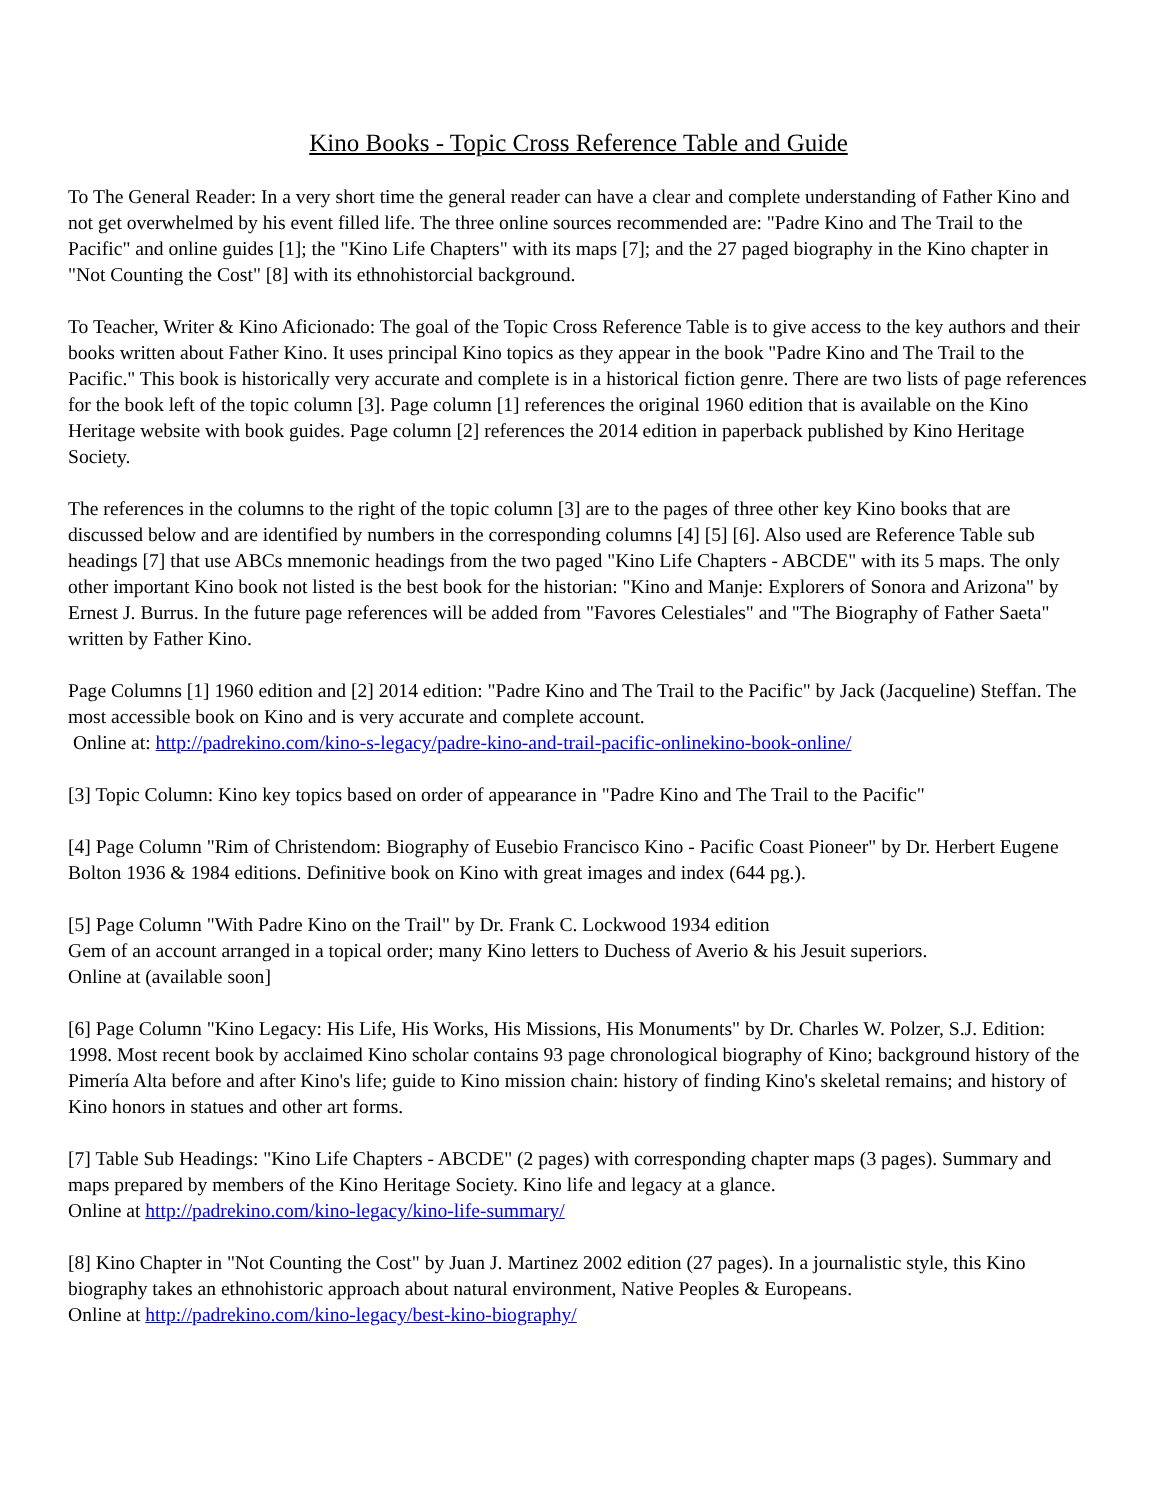Kino Books - Topic Cross Reference Table and Guide
To The General Reader: In a very short time the general reader can have a clear and complete understanding of Father Kino and not get overwhelmed by his event filled life. The three online sources recommended are: "Padre Kino and The Trail to the Pacific" and online guides [1]; the "Kino Life Chapters" with its maps [7]; and the 27 paged biography in the Kino chapter in "Not Counting the Cost" [8] with its ethnohistorcial background.
To Teacher, Writer & Kino Aficionado: The goal of the Topic Cross Reference Table is to give access to the key authors and their books written about Father Kino. It uses principal Kino topics as they appear in the book "Padre Kino and The Trail to the Pacific." This book is historically very accurate and complete is in a historical fiction genre. There are two lists of page references for the book left of the topic column [3]. Page column [1] references the original 1960 edition that is available on the Kino Heritage website with book guides. Page column [2] references the 2014 edition in paperback published by Kino Heritage Society.
The references in the columns to the right of the topic column [3] are to the pages of three other key Kino books that are discussed below and are identified by numbers in the corresponding columns [4] [5] [6]. Also used are Reference Table sub headings [7] that use ABCs mnemonic headings from the two paged "Kino Life Chapters - ABCDE" with its 5 maps. The only other important Kino book not listed is the best book for the historian: "Kino and Manje: Explorers of Sonora and Arizona" by Ernest J. Burrus. In the future page references will be added from "Favores Celestiales" and "The Biography of Father Saeta" written by Father Kino.
Page Columns [1] 1960 edition and [2] 2014 edition: "Padre Kino and The Trail to the Pacific" by Jack (Jacqueline) Steffan. The most accessible book on Kino and is very accurate and complete account.
Online at: http://padrekino.com/kino-s-legacy/padre-kino-and-trail-pacific-onlinekino-book-online/
[3] Topic Column: Kino key topics based on order of appearance in "Padre Kino and The Trail to the Pacific"
[4] Page Column "Rim of Christendom: Biography of Eusebio Francisco Kino - Pacific Coast Pioneer" by Dr. Herbert Eugene Bolton 1936 & 1984 editions. Definitive book on Kino with great images and index (644 pg.).
[5] Page Column "With Padre Kino on the Trail" by Dr. Frank C. Lockwood 1934 edition
Gem of an account arranged in a topical order; many Kino letters to Duchess of Averio & his Jesuit superiors.
Online at (available soon]
[6] Page Column "Kino Legacy: His Life, His Works, His Missions, His Monuments" by Dr. Charles W. Polzer, S.J. Edition: 1998. Most recent book by acclaimed Kino scholar contains 93 page chronological biography of Kino; background history of the Pimería Alta before and after Kino's life; guide to Kino mission chain: history of finding Kino's skeletal remains; and history of Kino honors in statues and other art forms.
[7] Table Sub Headings: "Kino Life Chapters - ABCDE" (2 pages) with corresponding chapter maps (3 pages). Summary and maps prepared by members of the Kino Heritage Society. Kino life and legacy at a glance.
Online at http://padrekino.com/kino-legacy/kino-life-summary/
[8] Kino Chapter in "Not Counting the Cost" by Juan J. Martinez 2002 edition (27 pages). In a journalistic style, this Kino biography takes an ethnohistoric approach about natural environment, Native Peoples & Europeans.
Online at http://padrekino.com/kino-legacy/best-kino-biography/